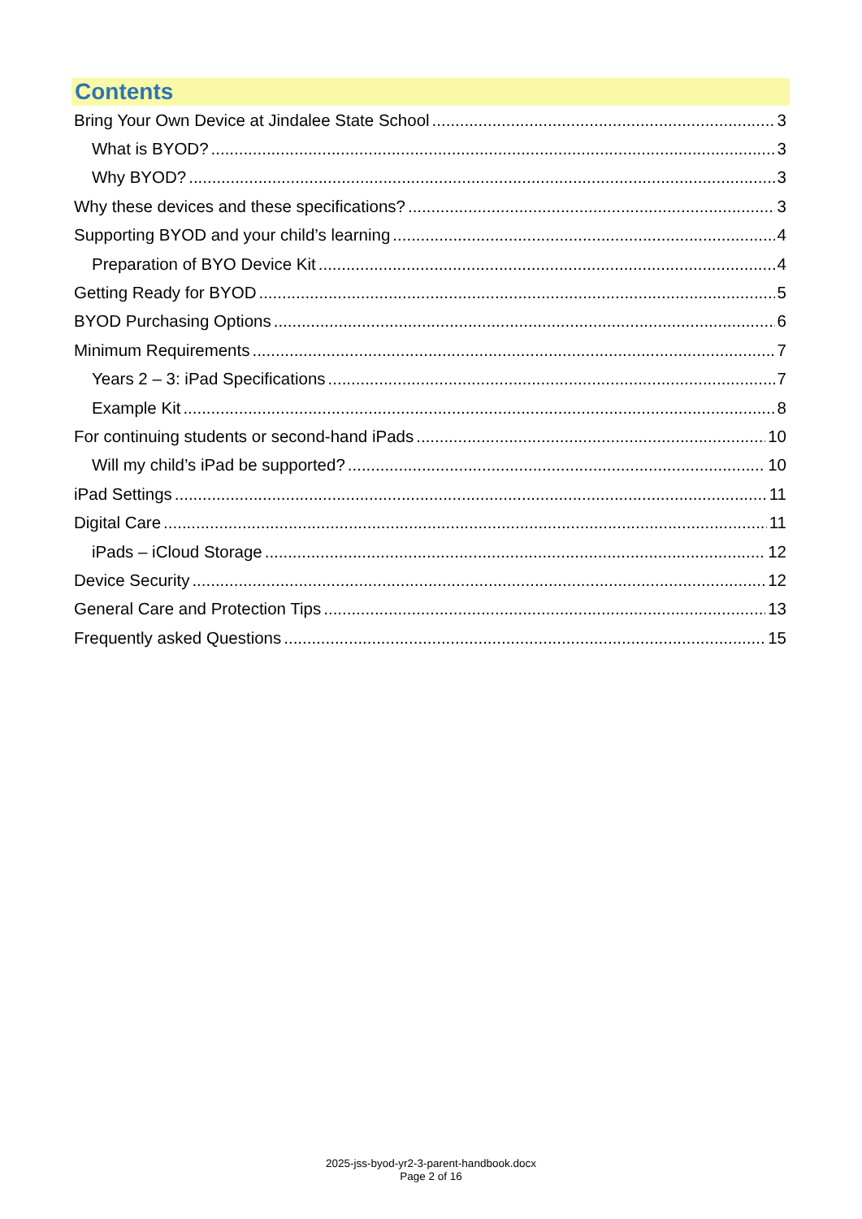Contents
Bring Your Own Device at Jindalee State School 3
What is BYOD? 3
Why BYOD? 3
Why these devices and these specifications? 3
Supporting BYOD and your child’s learning 4
Preparation of BYO Device Kit 4
Getting Ready for BYOD 5
BYOD Purchasing Options 6
Minimum Requirements 7
Years 2 – 3: iPad Specifications 7
Example Kit 8
For continuing students or second-hand iPads 10
Will my child’s iPad be supported? 10
iPad Settings 11
Digital Care 11
iPads – iCloud Storage 12
Device Security 12
General Care and Protection Tips 13
Frequently asked Questions 15
2025-jss-byod-yr2-3-parent-handbook.docx
Page 2 of 16